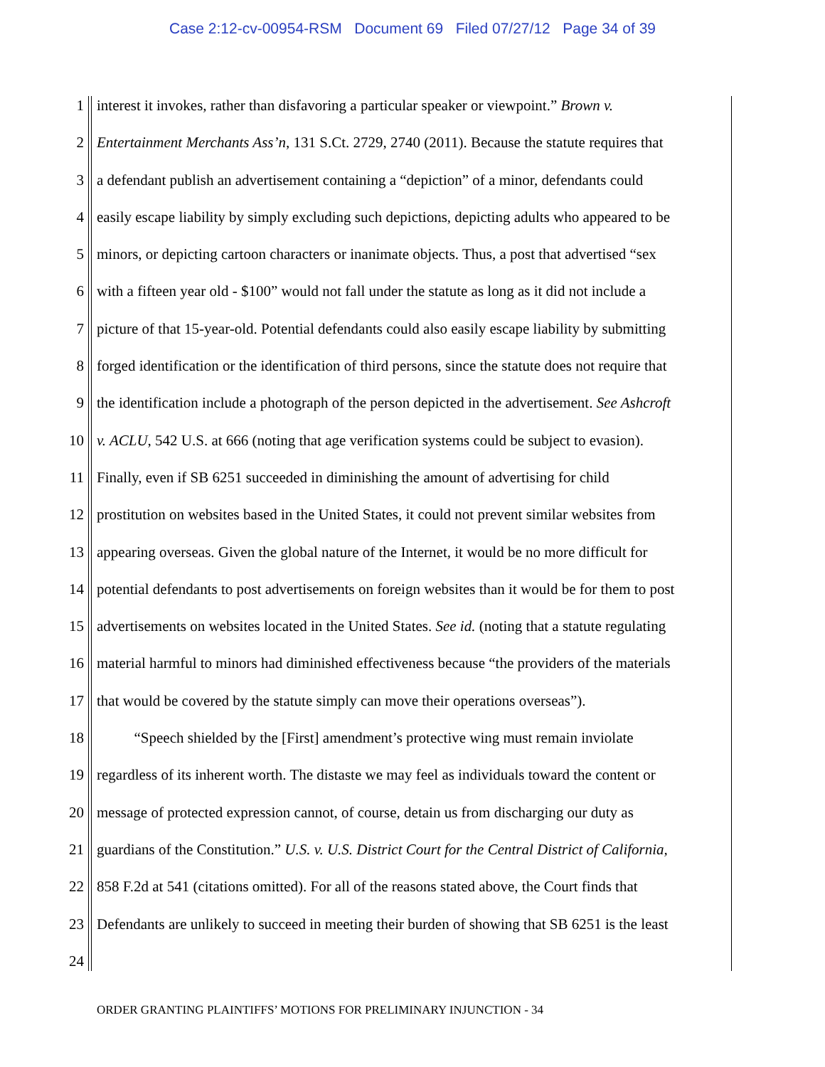Case 2:12-cv-00954-RSM Document 69 Filed 07/27/12 Page 34 of 39
1 interest it invokes, rather than disfavoring a particular speaker or viewpoint.” Brown v.
2 Entertainment Merchants Ass’n, 131 S.Ct. 2729, 2740 (2011). Because the statute requires that
3 a defendant publish an advertisement containing a “depiction” of a minor, defendants could
4 easily escape liability by simply excluding such depictions, depicting adults who appeared to be
5 minors, or depicting cartoon characters or inanimate objects. Thus, a post that advertised “sex
6 with a fifteen year old - $100” would not fall under the statute as long as it did not include a
7 picture of that 15-year-old. Potential defendants could also easily escape liability by submitting
8 forged identification or the identification of third persons, since the statute does not require that
9 the identification include a photograph of the person depicted in the advertisement. See Ashcroft
10 v. ACLU, 542 U.S. at 666 (noting that age verification systems could be subject to evasion).
11 Finally, even if SB 6251 succeeded in diminishing the amount of advertising for child
12 prostitution on websites based in the United States, it could not prevent similar websites from
13 appearing overseas. Given the global nature of the Internet, it would be no more difficult for
14 potential defendants to post advertisements on foreign websites than it would be for them to post
15 advertisements on websites located in the United States. See id. (noting that a statute regulating
16 material harmful to minors had diminished effectiveness because “the providers of the materials
17 that would be covered by the statute simply can move their operations overseas”).
18 “Speech shielded by the [First] amendment’s protective wing must remain inviolate
19 regardless of its inherent worth. The distaste we may feel as individuals toward the content or
20 message of protected expression cannot, of course, detain us from discharging our duty as
21 guardians of the Constitution.” U.S. v. U.S. District Court for the Central District of California,
22 858 F.2d at 541 (citations omitted). For all of the reasons stated above, the Court finds that
23 Defendants are unlikely to succeed in meeting their burden of showing that SB 6251 is the least
24
ORDER GRANTING PLAINTIFFS’ MOTIONS FOR PRELIMINARY INJUNCTION - 34